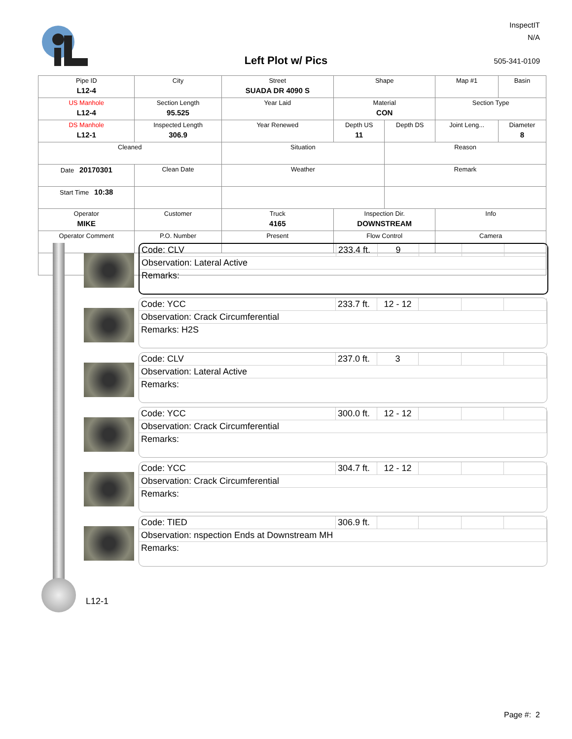InspectIT
N/A
Left Plot w/ Pics 505-341-0109
| Pipe ID L12-4 | City | Street SUADA DR 4090 S | Shape | | Map #1 | Basin |
| US Manhole L12-4 | Section Length 95.525 | Year Laid | Material CON | | Section Type | |
| DS Manhole L12-1 | Inspected Length 306.9 | Year Renewed | Depth US 11 | Depth DS | Joint Leng... | Diameter 8 |
| Cleaned | | Situation | | Reason | | |
| Date 20170301 | Clean Date | Weather | | Remark | | |
| Start Time 10:38 | | | | | | |
| Operator MIKE | Customer | Truck 4165 | Inspection Dir. DOWNSTREAM | | Info | |
| Operator Comment | P.O. Number | Present | Flow Control | | Camera | |
| Code: CLV | 233.4 ft. | 9 | | | |
| Observation: Lateral Active | | | | | |
| Remarks: | | | | | |
| Code: YCC | 233.7 ft. | 12 - 12 | | | |
| Observation: Crack Circumferential | | | | | |
| Remarks: H2S | | | | | |
| Code: CLV | 237.0 ft. | 3 | | | |
| Observation: Lateral Active | | | | | |
| Remarks: | | | | | |
| Code: YCC | 300.0 ft. | 12 - 12 | | | |
| Observation: Crack Circumferential | | | | | |
| Remarks: | | | | | |
| Code: YCC | 304.7 ft. | 12 - 12 | | | |
| Observation: Crack Circumferential | | | | | |
| Remarks: | | | | | |
| Code: TIED | 306.9 ft. | | | | |
| Observation: nspection Ends at Downstream MH | | | | | |
| Remarks: | | | | | |
L12-1
Page #: 2